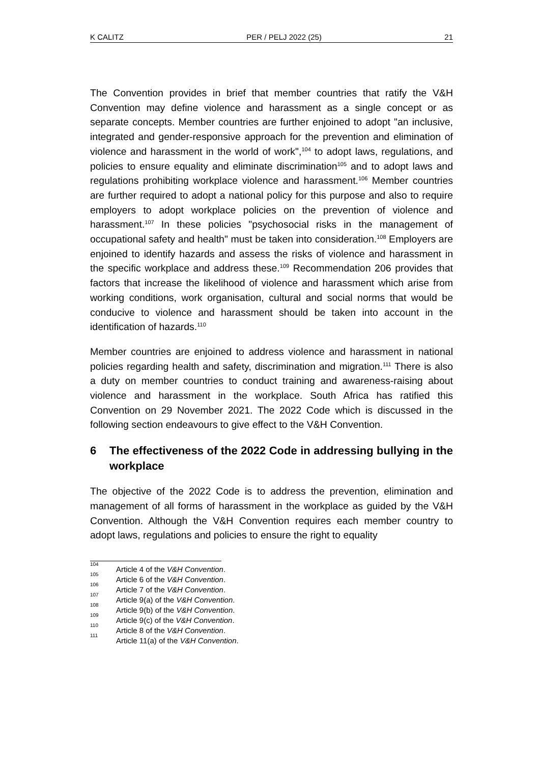K CALITZ PER / PELJ 2022 (25) 21
The Convention provides in brief that member countries that ratify the V&H Convention may define violence and harassment as a single concept or as separate concepts. Member countries are further enjoined to adopt "an inclusive, integrated and gender-responsive approach for the prevention and elimination of violence and harassment in the world of work",<sup>104</sup> to adopt laws, regulations, and policies to ensure equality and eliminate discrimination<sup>105</sup> and to adopt laws and regulations prohibiting workplace violence and harassment.<sup>106</sup> Member countries are further required to adopt a national policy for this purpose and also to require employers to adopt workplace policies on the prevention of violence and harassment.<sup>107</sup> In these policies "psychosocial risks in the management of occupational safety and health" must be taken into consideration.<sup>108</sup> Employers are enjoined to identify hazards and assess the risks of violence and harassment in the specific workplace and address these.<sup>109</sup> Recommendation 206 provides that factors that increase the likelihood of violence and harassment which arise from working conditions, work organisation, cultural and social norms that would be conducive to violence and harassment should be taken into account in the identification of hazards.<sup>110</sup>
Member countries are enjoined to address violence and harassment in national policies regarding health and safety, discrimination and migration.<sup>111</sup> There is also a duty on member countries to conduct training and awareness-raising about violence and harassment in the workplace. South Africa has ratified this Convention on 29 November 2021. The 2022 Code which is discussed in the following section endeavours to give effect to the V&H Convention.
6 The effectiveness of the 2022 Code in addressing bullying in the workplace
The objective of the 2022 Code is to address the prevention, elimination and management of all forms of harassment in the workplace as guided by the V&H Convention. Although the V&H Convention requires each member country to adopt laws, regulations and policies to ensure the right to equality
<sup>104</sup> Article 4 of the V&H Convention.
<sup>105</sup> Article 6 of the V&H Convention.
<sup>106</sup> Article 7 of the V&H Convention.
<sup>107</sup> Article 9(a) of the V&H Convention.
<sup>108</sup> Article 9(b) of the V&H Convention.
<sup>109</sup> Article 9(c) of the V&H Convention.
<sup>110</sup> Article 8 of the V&H Convention.
<sup>111</sup> Article 11(a) of the V&H Convention.